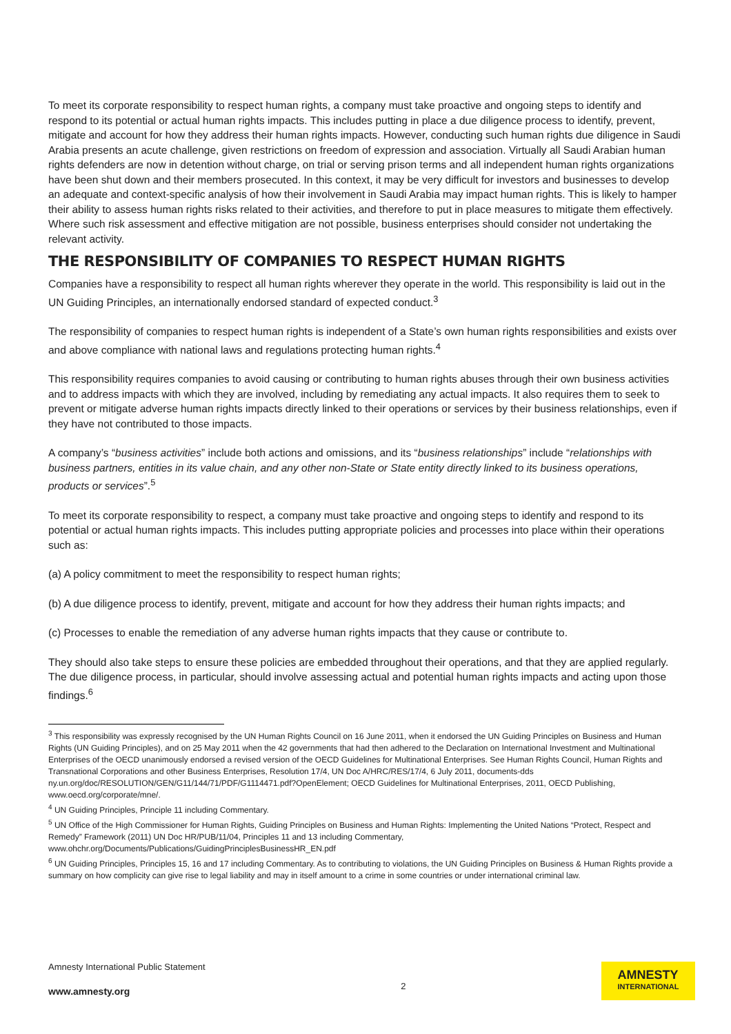To meet its corporate responsibility to respect human rights, a company must take proactive and ongoing steps to identify and respond to its potential or actual human rights impacts. This includes putting in place a due diligence process to identify, prevent, mitigate and account for how they address their human rights impacts. However, conducting such human rights due diligence in Saudi Arabia presents an acute challenge, given restrictions on freedom of expression and association. Virtually all Saudi Arabian human rights defenders are now in detention without charge, on trial or serving prison terms and all independent human rights organizations have been shut down and their members prosecuted. In this context, it may be very difficult for investors and businesses to develop an adequate and context-specific analysis of how their involvement in Saudi Arabia may impact human rights. This is likely to hamper their ability to assess human rights risks related to their activities, and therefore to put in place measures to mitigate them effectively. Where such risk assessment and effective mitigation are not possible, business enterprises should consider not undertaking the relevant activity.
THE RESPONSIBILITY OF COMPANIES TO RESPECT HUMAN RIGHTS
Companies have a responsibility to respect all human rights wherever they operate in the world. This responsibility is laid out in the UN Guiding Principles, an internationally endorsed standard of expected conduct.<sup>3</sup>
The responsibility of companies to respect human rights is independent of a State’s own human rights responsibilities and exists over and above compliance with national laws and regulations protecting human rights.<sup>4</sup>
This responsibility requires companies to avoid causing or contributing to human rights abuses through their own business activities and to address impacts with which they are involved, including by remediating any actual impacts. It also requires them to seek to prevent or mitigate adverse human rights impacts directly linked to their operations or services by their business relationships, even if they have not contributed to those impacts.
A company’s “business activities” include both actions and omissions, and its “business relationships” include “relationships with business partners, entities in its value chain, and any other non-State or State entity directly linked to its business operations, products or services”.<sup>5</sup>
To meet its corporate responsibility to respect, a company must take proactive and ongoing steps to identify and respond to its potential or actual human rights impacts. This includes putting appropriate policies and processes into place within their operations such as:
(a) A policy commitment to meet the responsibility to respect human rights;
(b) A due diligence process to identify, prevent, mitigate and account for how they address their human rights impacts; and
(c) Processes to enable the remediation of any adverse human rights impacts that they cause or contribute to.
They should also take steps to ensure these policies are embedded throughout their operations, and that they are applied regularly. The due diligence process, in particular, should involve assessing actual and potential human rights impacts and acting upon those findings.<sup>6</sup>
<sup>3</sup> This responsibility was expressly recognised by the UN Human Rights Council on 16 June 2011, when it endorsed the UN Guiding Principles on Business and Human Rights (UN Guiding Principles), and on 25 May 2011 when the 42 governments that had then adhered to the Declaration on International Investment and Multinational Enterprises of the OECD unanimously endorsed a revised version of the OECD Guidelines for Multinational Enterprises. See Human Rights Council, Human Rights and Transnational Corporations and other Business Enterprises, Resolution 17/4, UN Doc A/HRC/RES/17/4, 6 July 2011, documents-dds ny.un.org/doc/RESOLUTION/GEN/G11/144/71/PDF/G1114471.pdf?OpenElement; OECD Guidelines for Multinational Enterprises, 2011, OECD Publishing, www.oecd.org/corporate/mne/.
<sup>4</sup> UN Guiding Principles, Principle 11 including Commentary.
<sup>5</sup> UN Office of the High Commissioner for Human Rights, Guiding Principles on Business and Human Rights: Implementing the United Nations “Protect, Respect and Remedy” Framework (2011) UN Doc HR/PUB/11/04, Principles 11 and 13 including Commentary, www.ohchr.org/Documents/Publications/GuidingPrinciplesBusinessHR_EN.pdf
<sup>6</sup> UN Guiding Principles, Principles 15, 16 and 17 including Commentary. As to contributing to violations, the UN Guiding Principles on Business & Human Rights provide a summary on how complicity can give rise to legal liability and may in itself amount to a crime in some countries or under international criminal law.
Amnesty International Public Statement
www.amnesty.org
2
AMNESTY
INTERNATIONAL